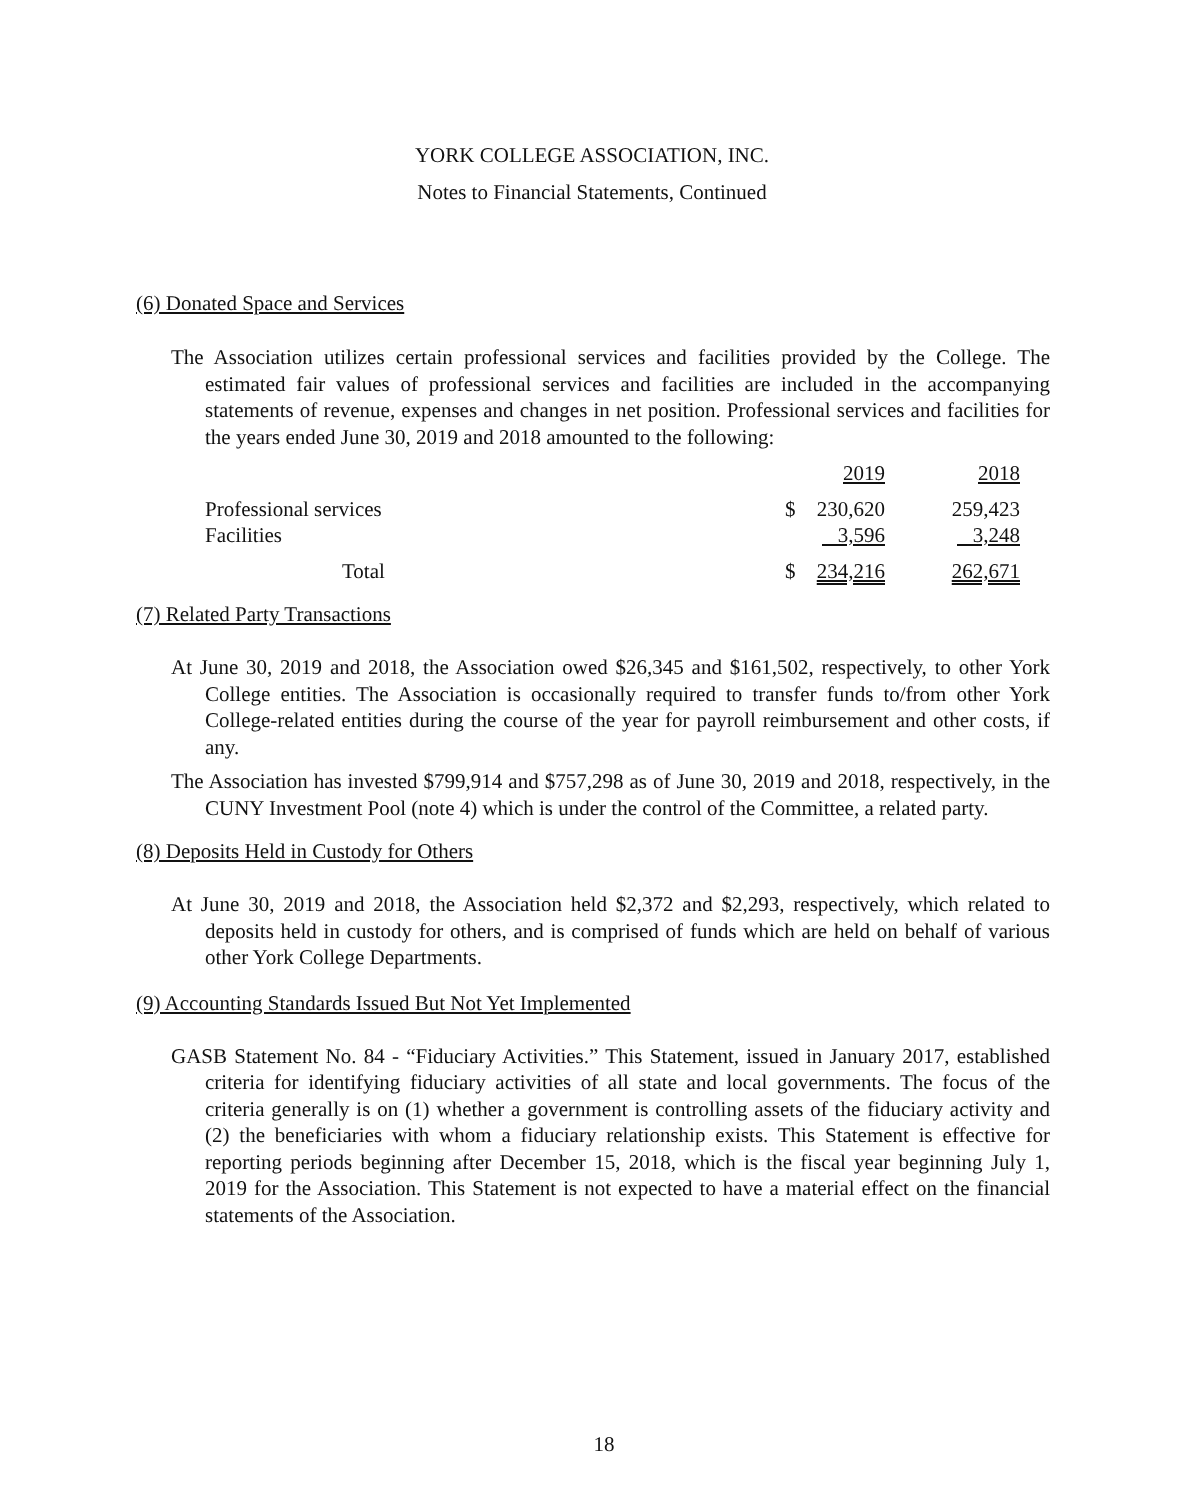YORK COLLEGE ASSOCIATION, INC.
Notes to Financial Statements, Continued
(6) Donated Space and Services
The Association utilizes certain professional services and facilities provided by the College. The estimated fair values of professional services and facilities are included in the accompanying statements of revenue, expenses and changes in net position. Professional services and facilities for the years ended June 30, 2019 and 2018 amounted to the following:
| | | 2019 | 2018 |
| Professional services | $ | 230,620 | 259,423 |
| Facilities | | 3,596 | 3,248 |
| Total | $ | 234,216 | 262,671 |
(7) Related Party Transactions
At June 30, 2019 and 2018, the Association owed $26,345 and $161,502, respectively, to other York College entities. The Association is occasionally required to transfer funds to/from other York College-related entities during the course of the year for payroll reimbursement and other costs, if any.
The Association has invested $799,914 and $757,298 as of June 30, 2019 and 2018, respectively, in the CUNY Investment Pool (note 4) which is under the control of the Committee, a related party.
(8) Deposits Held in Custody for Others
At June 30, 2019 and 2018, the Association held $2,372 and $2,293, respectively, which related to deposits held in custody for others, and is comprised of funds which are held on behalf of various other York College Departments.
(9) Accounting Standards Issued But Not Yet Implemented
GASB Statement No. 84 - “Fiduciary Activities.” This Statement, issued in January 2017, established criteria for identifying fiduciary activities of all state and local governments. The focus of the criteria generally is on (1) whether a government is controlling assets of the fiduciary activity and (2) the beneficiaries with whom a fiduciary relationship exists. This Statement is effective for reporting periods beginning after December 15, 2018, which is the fiscal year beginning July 1, 2019 for the Association. This Statement is not expected to have a material effect on the financial statements of the Association.
18